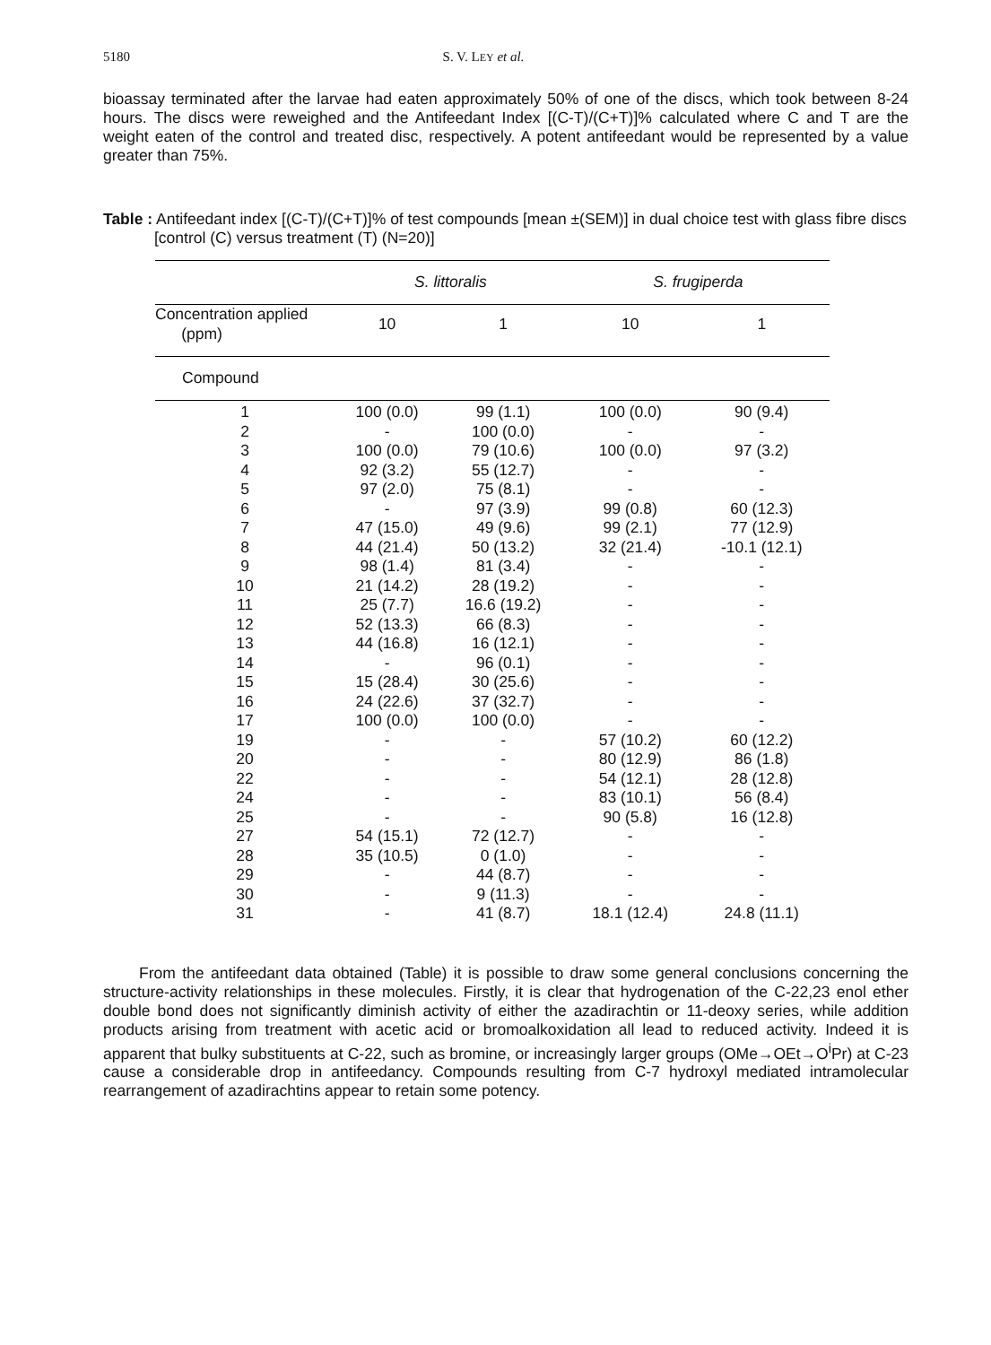5180 S. V. LEY et al.
bioassay terminated after the larvae had eaten approximately 50% of one of the discs, which took between 8-24 hours. The discs were reweighed and the Antifeedant Index [(C-T)/(C+T)]% calculated where C and T are the weight eaten of the control and treated disc, respectively. A potent antifeedant would be represented by a value greater than 75%.
Table : Antifeedant index [(C-T)/(C+T)]% of test compounds [mean ±(SEM)] in dual choice test with glass fibre discs [control (C) versus treatment (T) (N=20)]
| | S. littoralis | | S. frugiperda | |
| --- | --- | --- | --- | --- |
| Concentration applied (ppm) | 10 | 1 | 10 | 1 |
| Compound | | | | |
| 1 | 100 (0.0) | 99 (1.1) | 100 (0.0) | 90 (9.4) |
| 2 | - | 100 (0.0) | - | - |
| 3 | 100 (0.0) | 79 (10.6) | 100 (0.0) | 97 (3.2) |
| 4 | 92 (3.2) | 55 (12.7) | - | - |
| 5 | 97 (2.0) | 75 (8.1) | - | - |
| 6 | - | 97 (3.9) | 99 (0.8) | 60 (12.3) |
| 7 | 47 (15.0) | 49 (9.6) | 99 (2.1) | 77 (12.9) |
| 8 | 44 (21.4) | 50 (13.2) | 32 (21.4) | -10.1 (12.1) |
| 9 | 98 (1.4) | 81 (3.4) | - | - |
| 10 | 21 (14.2) | 28 (19.2) | - | - |
| 11 | 25 (7.7) | 16.6 (19.2) | - | - |
| 12 | 52 (13.3) | 66 (8.3) | - | - |
| 13 | 44 (16.8) | 16 (12.1) | - | - |
| 14 | - | 96 (0.1) | - | - |
| 15 | 15 (28.4) | 30 (25.6) | - | - |
| 16 | 24 (22.6) | 37 (32.7) | - | - |
| 17 | 100 (0.0) | 100 (0.0) | - | - |
| 19 | - | - | 57 (10.2) | 60 (12.2) |
| 20 | - | - | 80 (12.9) | 86 (1.8) |
| 22 | - | - | 54 (12.1) | 28 (12.8) |
| 24 | - | - | 83 (10.1) | 56 (8.4) |
| 25 | - | - | 90 (5.8) | 16 (12.8) |
| 27 | 54 (15.1) | 72 (12.7) | - | - |
| 28 | 35 (10.5) | 0 (1.0) | - | - |
| 29 | - | 44 (8.7) | - | - |
| 30 | - | 9 (11.3) | - | - |
| 31 | - | 41 (8.7) | 18.1 (12.4) | 24.8 (11.1) |
From the antifeedant data obtained (Table) it is possible to draw some general conclusions concerning the structure-activity relationships in these molecules. Firstly, it is clear that hydrogenation of the C-22,23 enol ether double bond does not significantly diminish activity of either the azadirachtin or 11-deoxy series, while addition products arising from treatment with acetic acid or bromoalkoxidation all lead to reduced activity. Indeed it is apparent that bulky substituents at C-22, such as bromine, or increasingly larger groups (OMe→OEt→O<sup>i</sup>Pr) at C-23 cause a considerable drop in antifeedancy. Compounds resulting from C-7 hydroxyl mediated intramolecular rearrangement of azadirachtins appear to retain some potency.